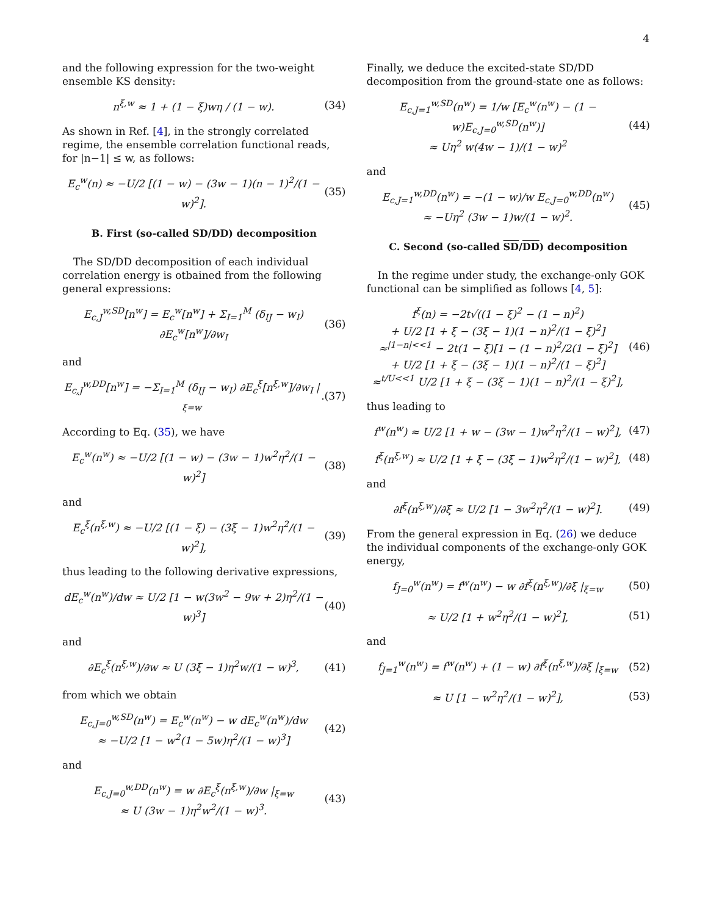4
and the following expression for the two-weight ensemble KS density:
n<sup>ξ,w</sup> ≈ 1 + (1 − ξ)wη / (1 − w). (34)
As shown in Ref. [4], in the strongly correlated regime, the ensemble correlation functional reads, for |n−1| ≤ w, as follows:
E<sub>c</sub><sup>w</sup>(n) ≈ −U/2 [(1 − w) − (3w − 1)(n − 1)<sup>2</sup>/(1 − w)<sup>2</sup>]. (35)
B. First (so-called SD/DD) decomposition
The SD/DD decomposition of each individual correlation energy is otbained from the following general expressions:
E<sub>c,J</sub><sup>w,SD</sup>[n<sup>w</sup>] = E<sub>c</sub><sup>w</sup>[n<sup>w</sup>] + Σ<sub>I=1</sub><sup>M</sup> (δ<sub>IJ</sub> − w<sub>I</sub>) ∂E<sub>c</sub><sup>w</sup>[n<sup>w</sup>]/∂w<sub>I</sub> (36)
and
E<sub>c,J</sub><sup>w,DD</sup>[n<sup>w</sup>] = −Σ<sub>I=1</sub><sup>M</sup> (δ<sub>IJ</sub> − w<sub>I</sub>) ∂E<sub>c</sub><sup>ξ</sup>[n<sup>ξ,w</sup>]/∂w<sub>I</sub> |<sub>ξ=w</sub>.(37)
According to Eq. (35), we have
E<sub>c</sub><sup>w</sup>(n<sup>w</sup>) ≈ −U/2 [(1 − w) − (3w − 1)w<sup>2</sup>η<sup>2</sup>/(1 − w)<sup>2</sup>] (38)
and
E<sub>c</sub><sup>ξ</sup>(n<sup>ξ,w</sup>) ≈ −U/2 [(1 − ξ) − (3ξ − 1)w<sup>2</sup>η<sup>2</sup>/(1 − w)<sup>2</sup>], (39)
thus leading to the following derivative expressions,
dE<sub>c</sub><sup>w</sup>(n<sup>w</sup>)/dw ≈ U/2 [1 − w(3w<sup>2</sup> − 9w + 2)η<sup>2</sup>/(1 − w)<sup>3</sup>] (40)
and
∂E<sub>c</sub><sup>ξ</sup>(n<sup>ξ,w</sup>)/∂w ≈ U (3ξ − 1)η<sup>2</sup>w/(1 − w)<sup>3</sup>, (41)
from which we obtain
E<sub>c,J=0</sub><sup>w,SD</sup>(n<sup>w</sup>) = E<sub>c</sub><sup>w</sup>(n<sup>w</sup>) − w dE<sub>c</sub><sup>w</sup>(n<sup>w</sup>)/dw
≈ −U/2 [1 − w<sup>2</sup>(1 − 5w)η<sup>2</sup>/(1 − w)<sup>3</sup>] (42)
and
E<sub>c,J=0</sub><sup>w,DD</sup>(n<sup>w</sup>) = w ∂E<sub>c</sub><sup>ξ</sup>(n<sup>ξ,w</sup>)/∂w |<sub>ξ=w</sub>
≈ U (3w − 1)η<sup>2</sup>w<sup>2</sup>/(1 − w)<sup>3</sup>. (43)
Finally, we deduce the excited-state SD/DD decomposition from the ground-state one as follows:
E<sub>c,J=1</sub><sup>w,SD</sup>(n<sup>w</sup>) = 1/w [E<sub>c</sub><sup>w</sup>(n<sup>w</sup>) − (1 − w)E<sub>c,J=0</sub><sup>w,SD</sup>(n<sup>w</sup>)]
≈ Uη<sup>2</sup> w(4w − 1)/(1 − w)<sup>2</sup> (44)
and
E<sub>c,J=1</sub><sup>w,DD</sup>(n<sup>w</sup>) = −(1 − w)/w E<sub>c,J=0</sub><sup>w,DD</sup>(n<sup>w</sup>)
≈ −Uη<sup>2</sup> (3w − 1)w/(1 − w)<sup>2</sup>. (45)
C. Second (so-called SD/DD) decomposition
In the regime under study, the exchange-only GOK functional can be simplified as follows [4, 5]:
f<sup>ξ</sup>(n) = −2t√((1 − ξ)<sup>2</sup> − (1 − n)<sup>2</sup>)
+ U/2 [1 + ξ − (3ξ − 1)(1 − n)<sup>2</sup>/(1 − ξ)<sup>2</sup>]
≈<sup>|1−n|<<1</sup> − 2t(1 − ξ)[1 − (1 − n)<sup>2</sup>/2(1 − ξ)<sup>2</sup>]
+ U/2 [1 + ξ − (3ξ − 1)(1 − n)<sup>2</sup>/(1 − ξ)<sup>2</sup>]
≈<sup>t/U<<1</sup> U/2 [1 + ξ − (3ξ − 1)(1 − n)<sup>2</sup>/(1 − ξ)<sup>2</sup>], (46)
thus leading to
f<sup>w</sup>(n<sup>w</sup>) ≈ U/2 [1 + w − (3w − 1)w<sup>2</sup>η<sup>2</sup>/(1 − w)<sup>2</sup>], (47)
f<sup>ξ</sup>(n<sup>ξ,w</sup>) ≈ U/2 [1 + ξ − (3ξ − 1)w<sup>2</sup>η<sup>2</sup>/(1 − w)<sup>2</sup>], (48)
and
∂f<sup>ξ</sup>(n<sup>ξ,w</sup>)/∂ξ ≈ U/2 [1 − 3w<sup>2</sup>η<sup>2</sup>/(1 − w)<sup>2</sup>]. (49)
From the general expression in Eq. (26) we deduce the individual components of the exchange-only GOK energy,
f<sub>J=0</sub><sup>w</sup>(n<sup>w</sup>) = f<sup>w</sup>(n<sup>w</sup>) − w ∂f<sup>ξ</sup>(n<sup>ξ,w</sup>)/∂ξ |<sub>ξ=w</sub> (50)
≈ U/2 [1 + w<sup>2</sup>η<sup>2</sup>/(1 − w)<sup>2</sup>], (51)
and
f<sub>J=1</sub><sup>w</sup>(n<sup>w</sup>) = f<sup>w</sup>(n<sup>w</sup>) + (1 − w) ∂f<sup>ξ</sup>(n<sup>ξ,w</sup>)/∂ξ |<sub>ξ=w</sub> (52)
≈ U [1 − w<sup>2</sup>η<sup>2</sup>/(1 − w)<sup>2</sup>], (53)